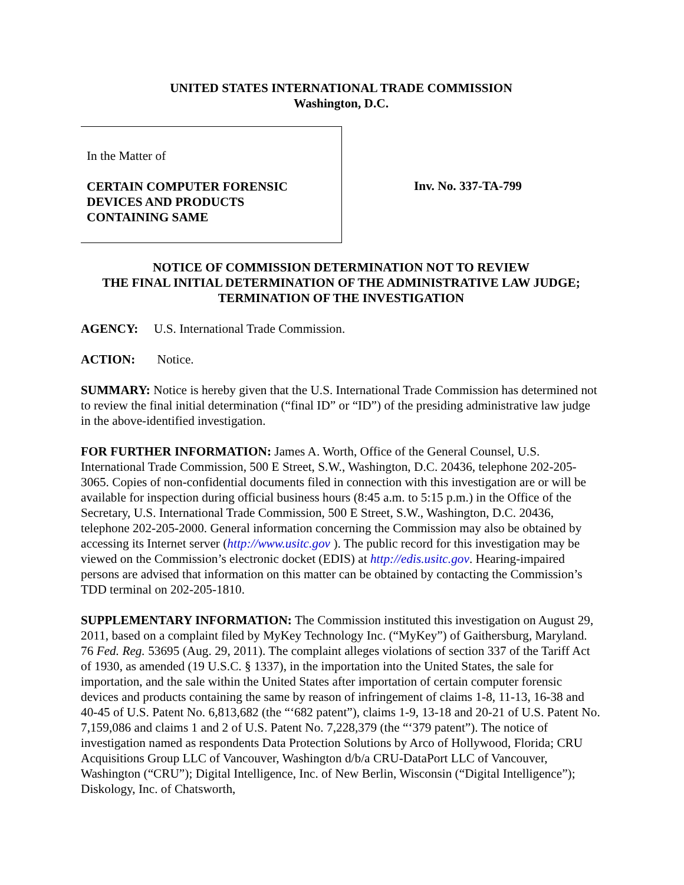UNITED STATES INTERNATIONAL TRADE COMMISSION
Washington, D.C.
In the Matter of
CERTAIN COMPUTER FORENSIC
DEVICES AND PRODUCTS
CONTAINING SAME
Inv. No. 337-TA-799
NOTICE OF COMMISSION DETERMINATION NOT TO REVIEW
THE FINAL INITIAL DETERMINATION OF THE ADMINISTRATIVE LAW JUDGE;
TERMINATION OF THE INVESTIGATION
AGENCY: U.S. International Trade Commission.
ACTION: Notice.
SUMMARY: Notice is hereby given that the U.S. International Trade Commission has determined not to review the final initial determination (“final ID” or “ID”) of the presiding administrative law judge in the above-identified investigation.
FOR FURTHER INFORMATION: James A. Worth, Office of the General Counsel, U.S. International Trade Commission, 500 E Street, S.W., Washington, D.C. 20436, telephone 202-205-3065. Copies of non-confidential documents filed in connection with this investigation are or will be available for inspection during official business hours (8:45 a.m. to 5:15 p.m.) in the Office of the Secretary, U.S. International Trade Commission, 500 E Street, S.W., Washington, D.C. 20436, telephone 202-205-2000. General information concerning the Commission may also be obtained by accessing its Internet server (http://www.usitc.gov ). The public record for this investigation may be viewed on the Commission’s electronic docket (EDIS) at http://edis.usitc.gov. Hearing-impaired persons are advised that information on this matter can be obtained by contacting the Commission’s TDD terminal on 202-205-1810.
SUPPLEMENTARY INFORMATION: The Commission instituted this investigation on August 29, 2011, based on a complaint filed by MyKey Technology Inc. (“MyKey”) of Gaithersburg, Maryland. 76 Fed. Reg. 53695 (Aug. 29, 2011). The complaint alleges violations of section 337 of the Tariff Act of 1930, as amended (19 U.S.C. § 1337), in the importation into the United States, the sale for importation, and the sale within the United States after importation of certain computer forensic devices and products containing the same by reason of infringement of claims 1-8, 11-13, 16-38 and 40-45 of U.S. Patent No. 6,813,682 (the “‘682 patent”), claims 1-9, 13-18 and 20-21 of U.S. Patent No. 7,159,086 and claims 1 and 2 of U.S. Patent No. 7,228,379 (the “‘379 patent”). The notice of investigation named as respondents Data Protection Solutions by Arco of Hollywood, Florida; CRU Acquisitions Group LLC of Vancouver, Washington d/b/a CRU-DataPort LLC of Vancouver, Washington (“CRU”); Digital Intelligence, Inc. of New Berlin, Wisconsin (“Digital Intelligence”); Diskology, Inc. of Chatsworth,